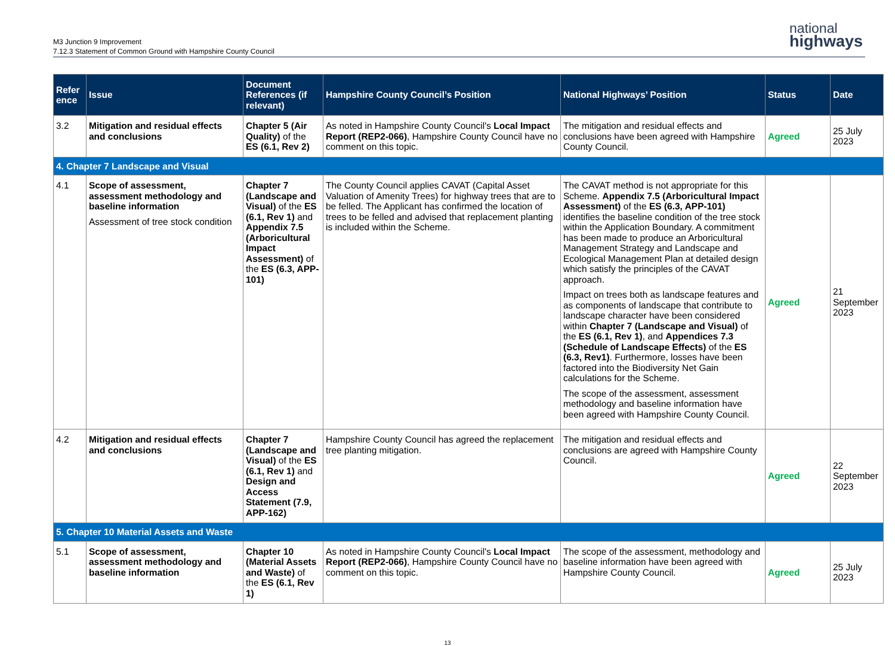M3 Junction 9 Improvement
7.12.3 Statement of Common Ground with Hampshire County Council
national
highways
| Refer ence | Issue | Document References (if relevant) | Hampshire County Council’s Position | National Highways’ Position | Status | Date |
| --- | --- | --- | --- | --- | --- | --- |
| 3.2 | Mitigation and residual effects and conclusions | Chapter 5 (Air Quality) of the ES (6.1, Rev 2) | As noted in Hampshire County Council's Local Impact Report (REP2-066) , Hampshire County Council have no comment on this topic. | The mitigation and residual effects and conclusions have been agreed with Hampshire County Council. | Agreed | 25 July 2023 |
| 4. Chapter 7 Landscape and Visual | | | | | | |
| 4.1 | Scope of assessment, assessment methodology and baseline information Assessment of tree stock condition | Chapter 7 (Landscape and Visual) of the ES (6.1, Rev 1) and Appendix 7.5 (Arboricultural Impact Assessment) of the ES (6.3, APP-101) | The County Council applies CAVAT (Capital Asset Valuation of Amenity Trees) for highway trees that are to be felled. The Applicant has confirmed the location of trees to be felled and advised that replacement planting is included within the Scheme. | The CAVAT method is not appropriate for this Scheme. Appendix 7.5 (Arboricultural Impact Assessment) of the ES (6.3, APP-101) identifies the baseline condition of the tree stock within the Application Boundary. A commitment has been made to produce an Arboricultural Management Strategy and Landscape and Ecological Management Plan at detailed design which satisfy the principles of the CAVAT approach. Impact on trees both as landscape features and as components of landscape that contribute to landscape character have been considered within Chapter 7 (Landscape and Visual) of the ES (6.1, Rev 1) , and Appendices 7.3 (Schedule of Landscape Effects) of the ES (6.3, Rev1) . Furthermore, losses have been factored into the Biodiversity Net Gain calculations for the Scheme. The scope of the assessment, assessment methodology and baseline information have been agreed with Hampshire County Council. | Agreed | 21 September 2023 |
| 4.2 | Mitigation and residual effects and conclusions | Chapter 7 (Landscape and Visual) of the ES (6.1, Rev 1) and Design and Access Statement (7.9, APP-162) | Hampshire County Council has agreed the replacement tree planting mitigation. | The mitigation and residual effects and conclusions are agreed with Hampshire County Council. | Agreed | 22 September 2023 |
| 5. Chapter 10 Material Assets and Waste | | | | | | |
| 5.1 | Scope of assessment, assessment methodology and baseline information | Chapter 10 (Material Assets and Waste) of the ES (6.1, Rev 1) | As noted in Hampshire County Council's Local Impact Report (REP2-066) , Hampshire County Council have no comment on this topic. | The scope of the assessment, methodology and baseline information have been agreed with Hampshire County Council. | Agreed | 25 July 2023 |
13